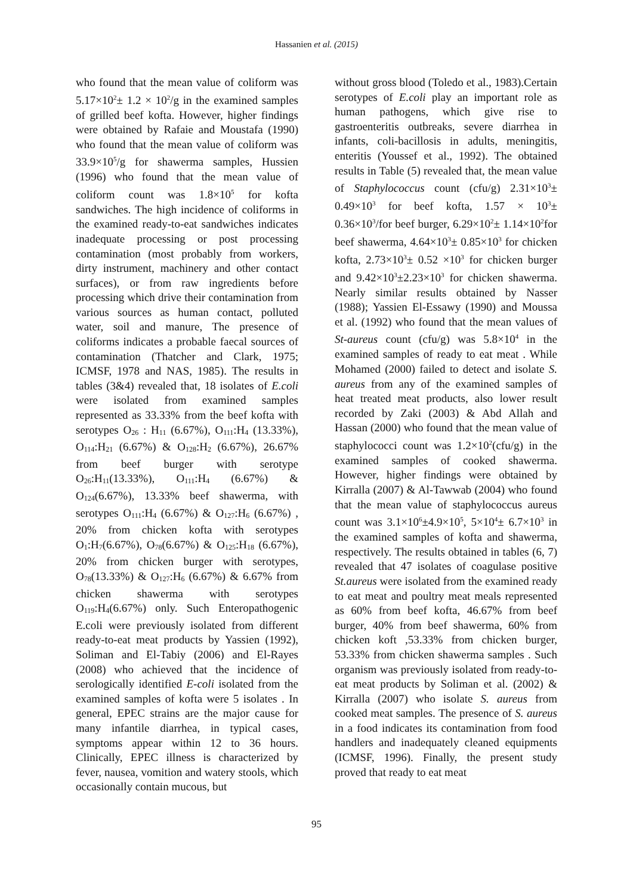Hassanien et al. (2015)
who found that the mean value of coliform was 5.17×10<sup>2</sup>± 1.2 × 10<sup>2</sup>/g in the examined samples of grilled beef kofta. However, higher findings were obtained by Rafaie and Moustafa (1990) who found that the mean value of coliform was 33.9×10<sup>5</sup>/g for shawerma samples, Hussien (1996) who found that the mean value of coliform count was 1.8×10<sup>5</sup> for kofta sandwiches. The high incidence of coliforms in the examined ready-to-eat sandwiches indicates inadequate processing or post processing contamination (most probably from workers, dirty instrument, machinery and other contact surfaces), or from raw ingredients before processing which drive their contamination from various sources as human contact, polluted water, soil and manure, The presence of coliforms indicates a probable faecal sources of contamination (Thatcher and Clark, 1975; ICMSF, 1978 and NAS, 1985). The results in tables (3&4) revealed that, 18 isolates of E.coli were isolated from examined samples represented as 33.33% from the beef kofta with serotypes O<sub>26</sub> : H<sub>11</sub> (6.67%), O<sub>111</sub>:H<sub>4</sub> (13.33%), O<sub>114</sub>:H<sub>21</sub> (6.67%) & O<sub>128</sub>:H<sub>2</sub> (6.67%), 26.67% from beef burger with serotype O<sub>26</sub>:H<sub>11</sub>(13.33%), O<sub>111</sub>:H<sub>4</sub> (6.67%) & O<sub>124</sub>(6.67%), 13.33% beef shawerma, with serotypes O<sub>111</sub>:H<sub>4</sub> (6.67%) & O<sub>127</sub>:H<sub>6</sub> (6.67%) , 20% from chicken kofta with serotypes O<sub>1</sub>:H<sub>7</sub>(6.67%), O<sub>78</sub>(6.67%) & O<sub>125</sub>:H<sub>18</sub> (6.67%), 20% from chicken burger with serotypes, O<sub>78</sub>(13.33%) & O<sub>127</sub>:H<sub>6</sub> (6.67%) & 6.67% from chicken shawerma with serotypes O<sub>119</sub>:H<sub>4</sub>(6.67%) only. Such Enteropathogenic E.coli were previously isolated from different ready-to-eat meat products by Yassien (1992), Soliman and El-Tabiy (2006) and El-Rayes (2008) who achieved that the incidence of serologically identified E-coli isolated from the examined samples of kofta were 5 isolates . In general, EPEC strains are the major cause for many infantile diarrhea, in typical cases, symptoms appear within 12 to 36 hours. Clinically, EPEC illness is characterized by fever, nausea, vomition and watery stools, which occasionally contain mucous, but
without gross blood (Toledo et al., 1983).Certain serotypes of E.coli play an important role as human pathogens, which give rise to gastroenteritis outbreaks, severe diarrhea in infants, coli-bacillosis in adults, meningitis, enteritis (Youssef et al., 1992). The obtained results in Table (5) revealed that, the mean value of Staphylococcus count (cfu/g) 2.31×10<sup>3</sup>± 0.49×10<sup>3</sup> for beef kofta, 1.57 × 10<sup>3</sup>± 0.36×10<sup>3</sup>/for beef burger, 6.29×10<sup>2</sup>± 1.14×10<sup>2</sup>for beef shawerma, 4.64×10<sup>3</sup>± 0.85×10<sup>3</sup> for chicken kofta, 2.73×10<sup>3</sup>± 0.52 ×10<sup>3</sup> for chicken burger and 9.42×10<sup>3</sup>±2.23×10<sup>3</sup> for chicken shawerma. Nearly similar results obtained by Nasser (1988); Yassien El-Essawy (1990) and Moussa et al. (1992) who found that the mean values of St-aureus count (cfu/g) was 5.8×10<sup>4</sup> in the examined samples of ready to eat meat . While Mohamed (2000) failed to detect and isolate S. aureus from any of the examined samples of heat treated meat products, also lower result recorded by Zaki (2003) & Abd Allah and Hassan (2000) who found that the mean value of staphylococci count was 1.2×10<sup>2</sup>(cfu/g) in the examined samples of cooked shawerma. However, higher findings were obtained by Kirralla (2007) & Al-Tawwab (2004) who found that the mean value of staphylococcus aureus count was 3.1×10<sup>6</sup>±4.9×10<sup>5</sup>, 5×10<sup>4</sup>± 6.7×10<sup>3</sup> in the examined samples of kofta and shawerma, respectively. The results obtained in tables (6, 7) revealed that 47 isolates of coagulase positive St.aureus were isolated from the examined ready to eat meat and poultry meat meals represented as 60% from beef kofta, 46.67% from beef burger, 40% from beef shawerma, 60% from chicken koft ,53.33% from chicken burger, 53.33% from chicken shawerma samples . Such organism was previously isolated from ready-to-eat meat products by Soliman et al. (2002) & Kirralla (2007) who isolate S. aureus from cooked meat samples. The presence of S. aureus in a food indicates its contamination from food handlers and inadequately cleaned equipments (ICMSF, 1996). Finally, the present study proved that ready to eat meat
95